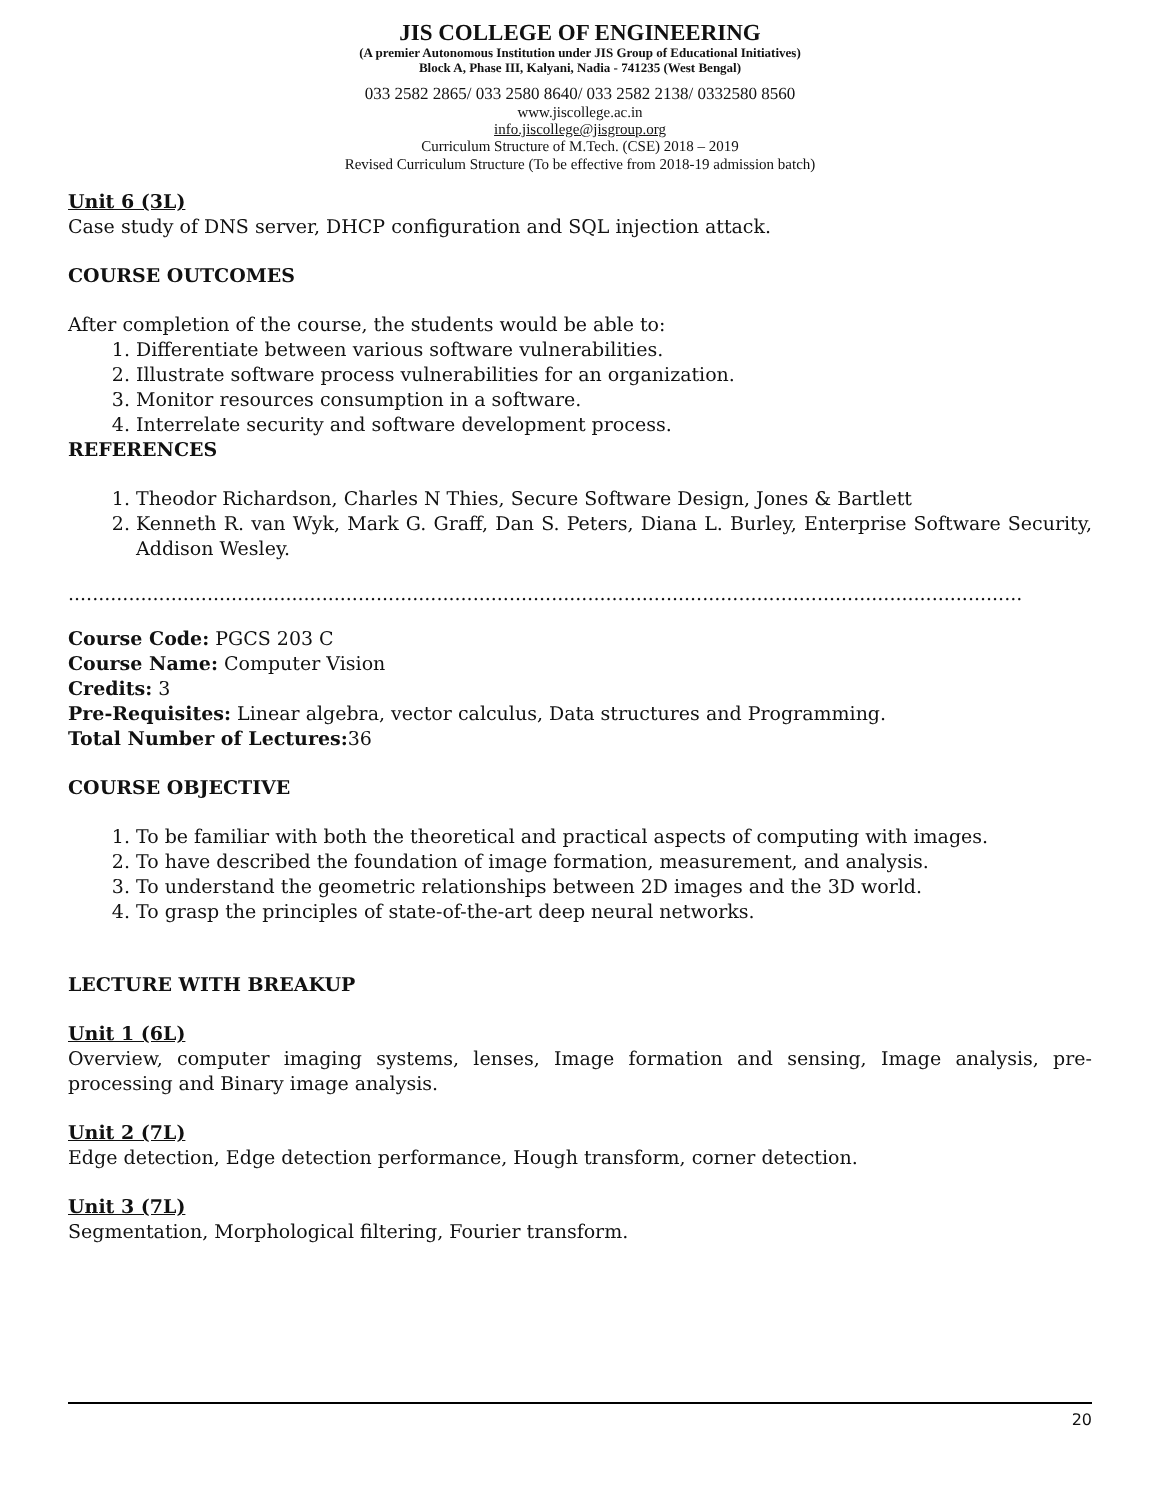JIS COLLEGE OF ENGINEERING
(A premier Autonomous Institution under JIS Group of Educational Initiatives)
Block A, Phase III, Kalyani, Nadia - 741235 (West Bengal)
033 2582 2865/ 033 2580 8640/ 033 2582 2138/ 0332580 8560
www.jiscollege.ac.in
info.jiscollege@jisgroup.org
Curriculum Structure of M.Tech. (CSE) 2018 – 2019
Revised Curriculum Structure (To be effective from 2018-19 admission batch)
Unit 6 (3L)
Case study of DNS server, DHCP configuration and SQL injection attack.
COURSE OUTCOMES
After completion of the course, the students would be able to:
1. Differentiate between various software vulnerabilities.
2. Illustrate software process vulnerabilities for an organization.
3. Monitor resources consumption in a software.
4. Interrelate security and software development process.
REFERENCES
1. Theodor Richardson, Charles N Thies, Secure Software Design, Jones & Bartlett
2. Kenneth R. van Wyk, Mark G. Graff, Dan S. Peters, Diana L. Burley, Enterprise Software Security, Addison Wesley.
..............................................................................................................................................................
Course Code: PGCS 203 C
Course Name: Computer Vision
Credits: 3
Pre-Requisites: Linear algebra, vector calculus, Data structures and Programming.
Total Number of Lectures: 36
COURSE OBJECTIVE
1. To be familiar with both the theoretical and practical aspects of computing with images.
2. To have described the foundation of image formation, measurement, and analysis.
3. To understand the geometric relationships between 2D images and the 3D world.
4. To grasp the principles of state-of-the-art deep neural networks.
LECTURE WITH BREAKUP
Unit 1 (6L)
Overview, computer imaging systems, lenses, Image formation and sensing, Image analysis, pre-processing and Binary image analysis.
Unit 2 (7L)
Edge detection, Edge detection performance, Hough transform, corner detection.
Unit 3 (7L)
Segmentation, Morphological filtering, Fourier transform.
20